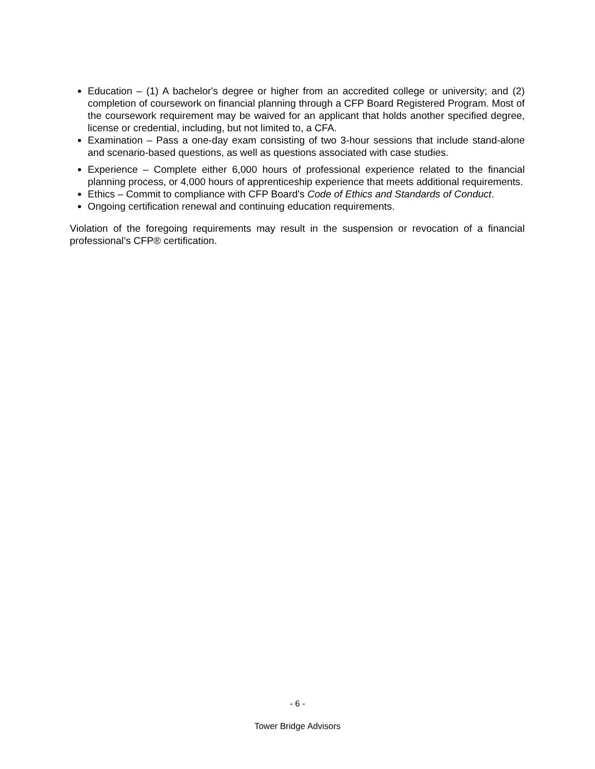Education – (1) A bachelor's degree or higher from an accredited college or university; and (2) completion of coursework on financial planning through a CFP Board Registered Program. Most of the coursework requirement may be waived for an applicant that holds another specified degree, license or credential, including, but not limited to, a CFA.
Examination – Pass a one-day exam consisting of two 3-hour sessions that include stand-alone and scenario-based questions, as well as questions associated with case studies.
Experience – Complete either 6,000 hours of professional experience related to the financial planning process, or 4,000 hours of apprenticeship experience that meets additional requirements.
Ethics – Commit to compliance with CFP Board's Code of Ethics and Standards of Conduct.
Ongoing certification renewal and continuing education requirements.
Violation of the foregoing requirements may result in the suspension or revocation of a financial professional’s CFP® certification.
- 6 -
Tower Bridge Advisors